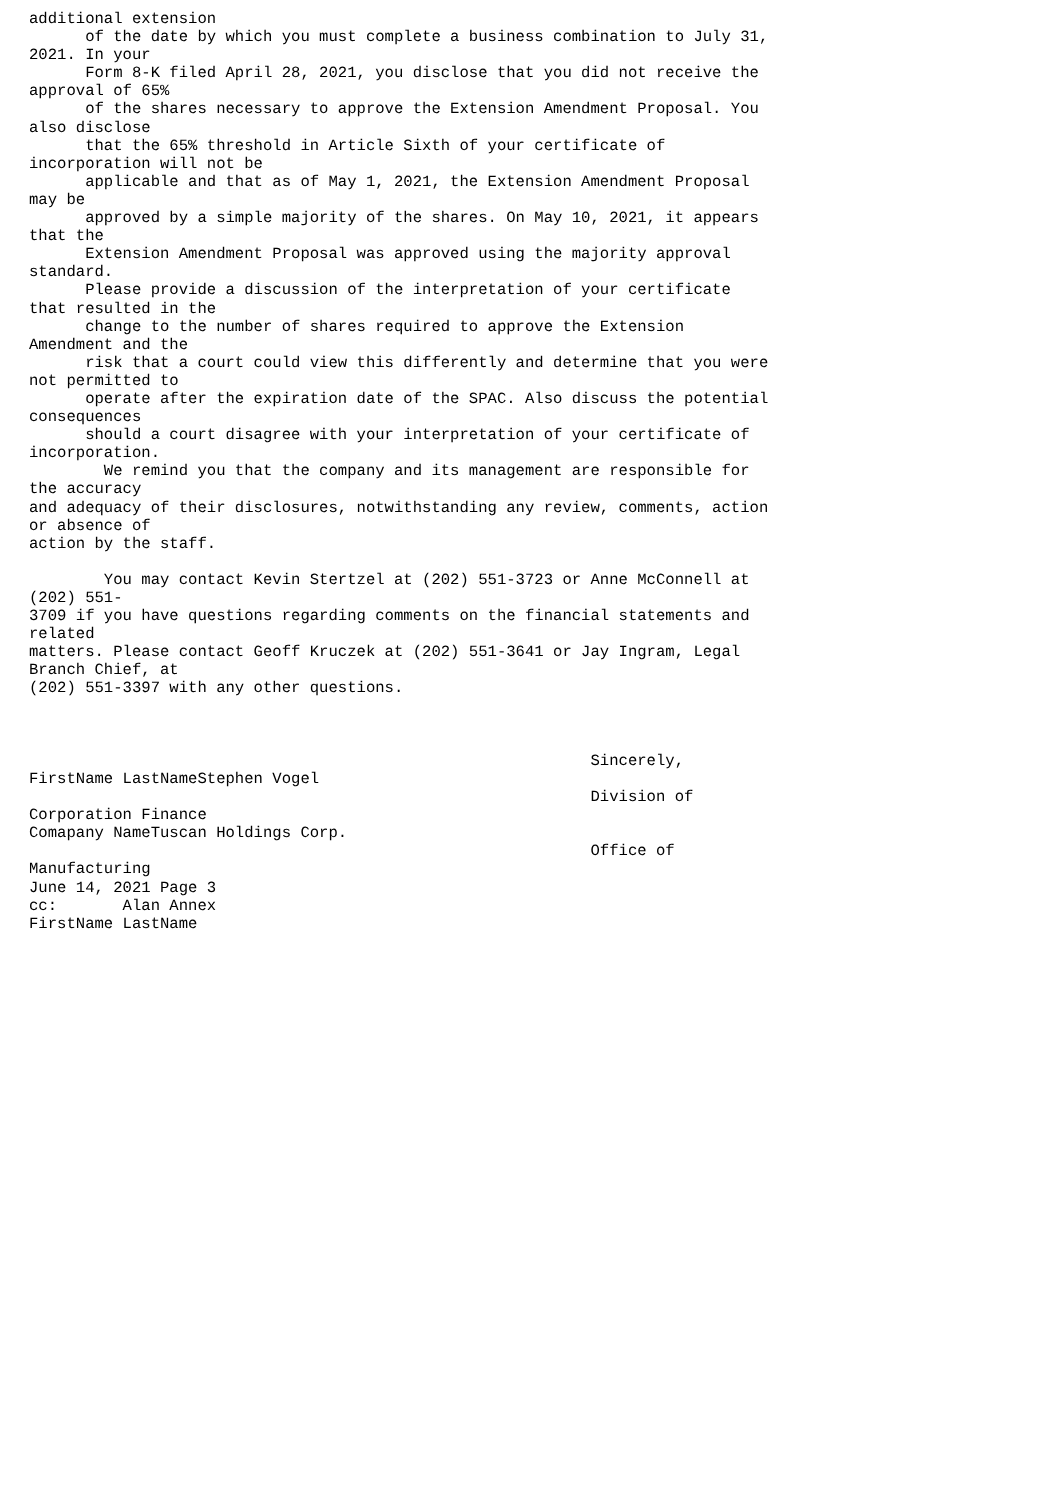additional extension
      of the date by which you must complete a business combination to July 31,
2021. In your
      Form 8-K filed April 28, 2021, you disclose that you did not receive the
approval of 65%
      of the shares necessary to approve the Extension Amendment Proposal. You
also disclose
      that the 65% threshold in Article Sixth of your certificate of
incorporation will not be
      applicable and that as of May 1, 2021, the Extension Amendment Proposal
may be
      approved by a simple majority of the shares. On May 10, 2021, it appears
that the
      Extension Amendment Proposal was approved using the majority approval
standard.
      Please provide a discussion of the interpretation of your certificate
that resulted in the
      change to the number of shares required to approve the Extension
Amendment and the
      risk that a court could view this differently and determine that you were
not permitted to
      operate after the expiration date of the SPAC. Also discuss the potential
consequences
      should a court disagree with your interpretation of your certificate of
incorporation.
        We remind you that the company and its management are responsible for
the accuracy
and adequacy of their disclosures, notwithstanding any review, comments, action
or absence of
action by the staff.

        You may contact Kevin Stertzel at (202) 551-3723 or Anne McConnell at
(202) 551-
3709 if you have questions regarding comments on the financial statements and
related
matters. Please contact Geoff Kruczek at (202) 551-3641 or Jay Ingram, Legal
Branch Chief, at
(202) 551-3397 with any other questions.



                                                            Sincerely,
FirstName LastNameStephen Vogel
                                                            Division of
Corporation Finance
Comapany NameTuscan Holdings Corp.
                                                            Office of
Manufacturing
June 14, 2021 Page 3
cc:       Alan Annex
FirstName LastName